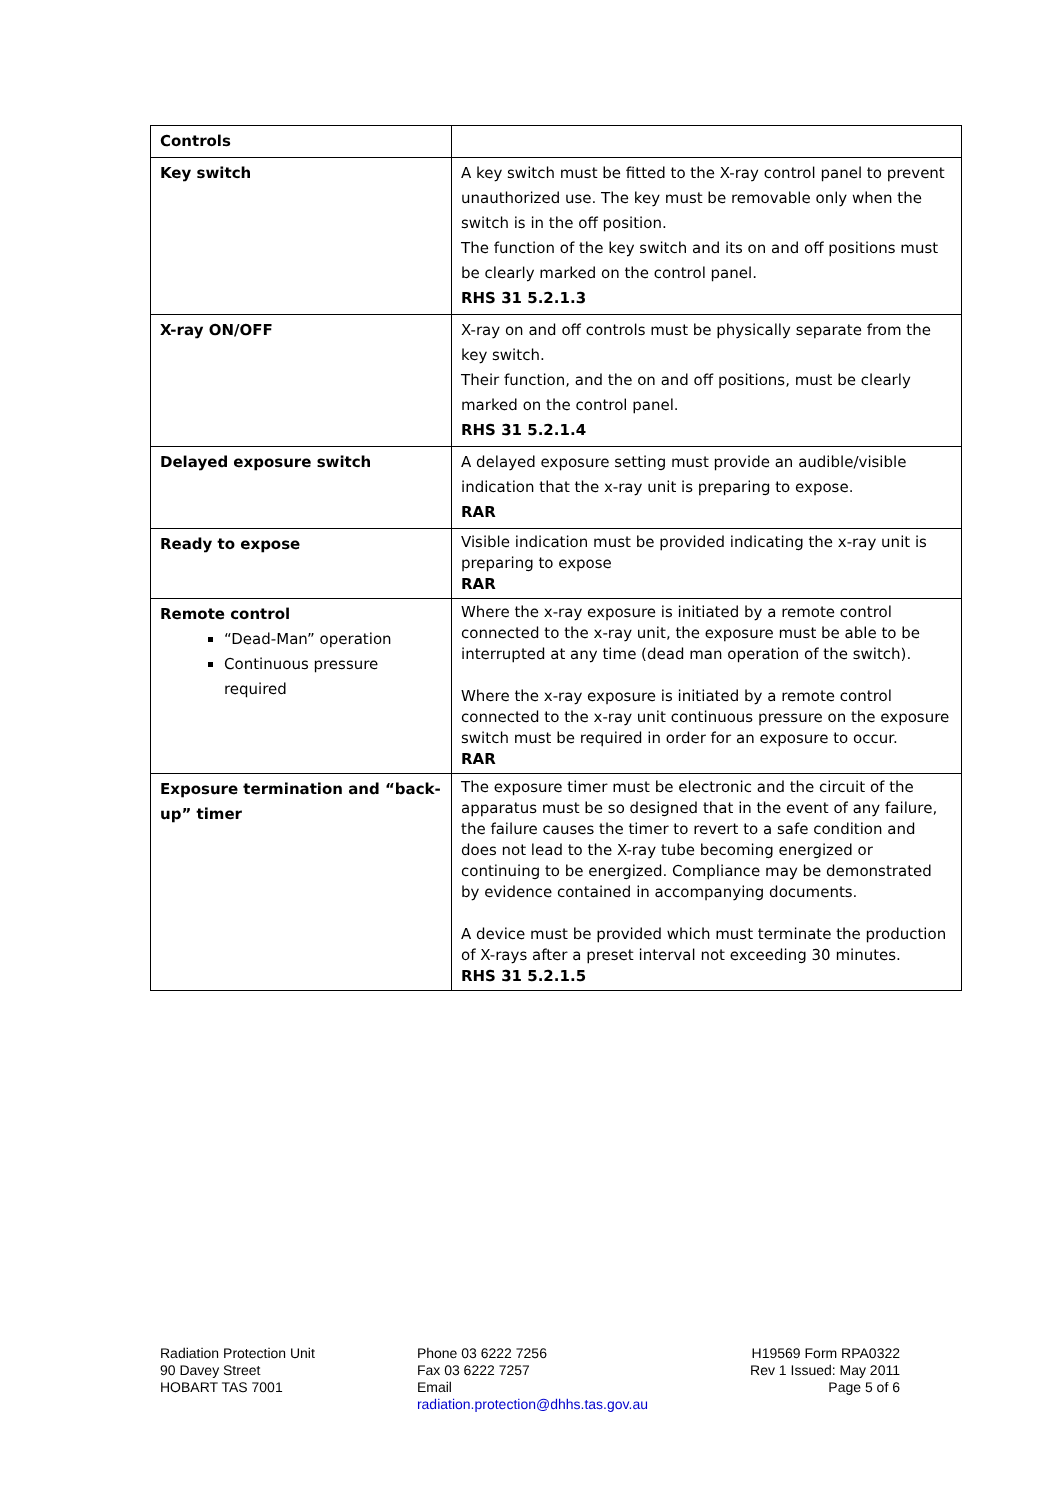| Controls | |
| Key switch | A key switch must be fitted to the X-ray control panel to prevent unauthorized use. The key must be removable only when the switch is in the off position. The function of the key switch and its on and off positions must be clearly marked on the control panel. RHS 31 5.2.1.3 |
| X-ray ON/OFF | X-ray on and off controls must be physically separate from the key switch. Their function, and the on and off positions, must be clearly marked on the control panel. RHS 31 5.2.1.4 |
| Delayed exposure switch | A delayed exposure setting must provide an audible/visible indication that the x-ray unit is preparing to expose. RAR |
| Ready to expose | Visible indication must be provided indicating the x-ray unit is preparing to expose RAR |
| Remote control “Dead-Man” operation Continuous pressure required | Where the x-ray exposure is initiated by a remote control connected to the x-ray unit, the exposure must be able to be interrupted at any time (dead man operation of the switch). Where the x-ray exposure is initiated by a remote control connected to the x-ray unit continuous pressure on the exposure switch must be required in order for an exposure to occur. RAR |
| Exposure termination and “back-up” timer | The exposure timer must be electronic and the circuit of the apparatus must be so designed that in the event of any failure, the failure causes the timer to revert to a safe condition and does not lead to the X-ray tube becoming energized or continuing to be energized. Compliance may be demonstrated by evidence contained in accompanying documents. A device must be provided which must terminate the production of X-rays after a preset interval not exceeding 30 minutes. RHS 31 5.2.1.5 |
Radiation Protection Unit
90 Davey Street
HOBART TAS 7001
Phone 03 6222 7256
Fax 03 6222 7257
Email
radiation.protection@dhhs.tas.gov.au
H19569 Form RPA0322
Rev 1 Issued: May 2011
Page 5 of 6